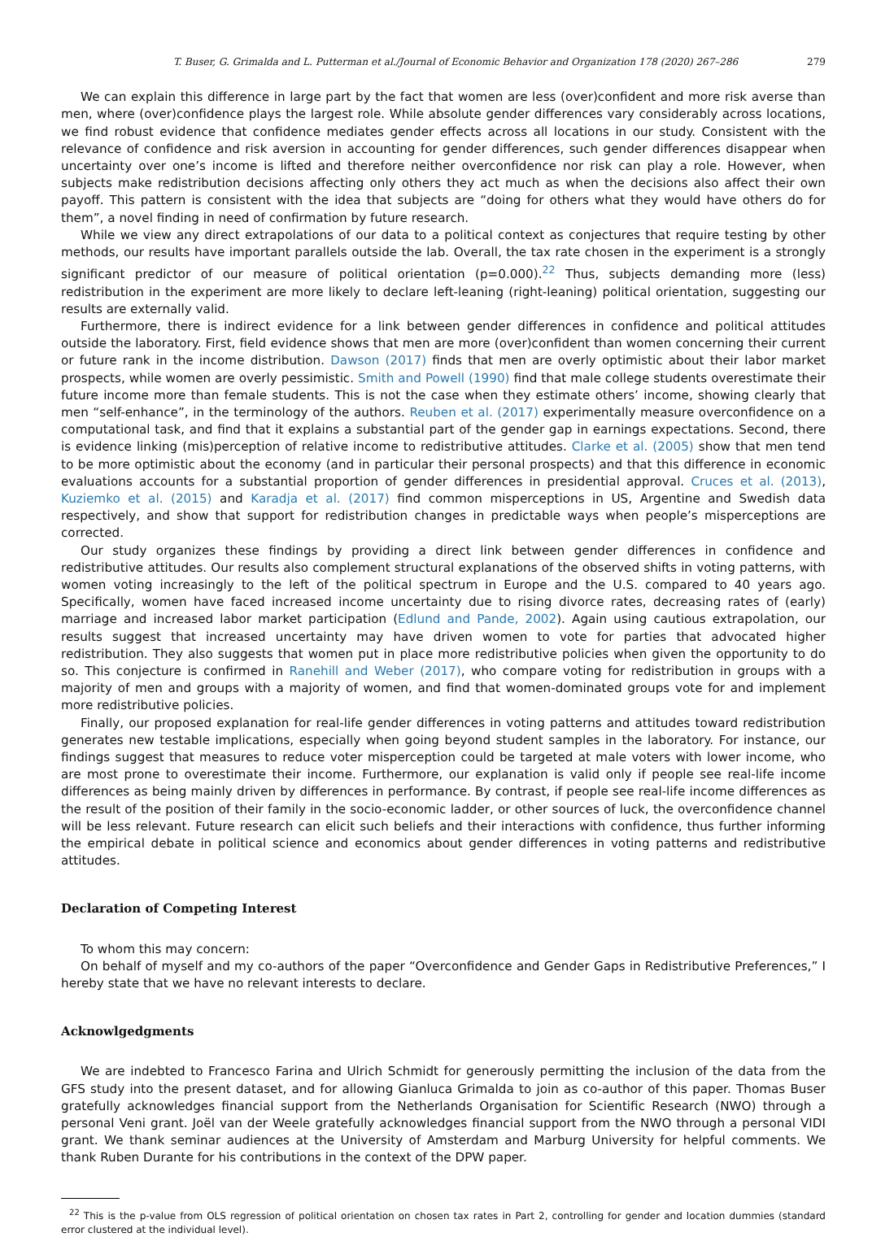T. Buser, G. Grimalda and L. Putterman et al./Journal of Economic Behavior and Organization 178 (2020) 267–286 279
We can explain this difference in large part by the fact that women are less (over)confident and more risk averse than men, where (over)confidence plays the largest role. While absolute gender differences vary considerably across locations, we find robust evidence that confidence mediates gender effects across all locations in our study. Consistent with the relevance of confidence and risk aversion in accounting for gender differences, such gender differences disappear when uncertainty over one’s income is lifted and therefore neither overconfidence nor risk can play a role. However, when subjects make redistribution decisions affecting only others they act much as when the decisions also affect their own payoff. This pattern is consistent with the idea that subjects are “doing for others what they would have others do for them”, a novel finding in need of confirmation by future research.
While we view any direct extrapolations of our data to a political context as conjectures that require testing by other methods, our results have important parallels outside the lab. Overall, the tax rate chosen in the experiment is a strongly significant predictor of our measure of political orientation (p=0.000).<sup>22</sup> Thus, subjects demanding more (less) redistribution in the experiment are more likely to declare left-leaning (right-leaning) political orientation, suggesting our results are externally valid.
Furthermore, there is indirect evidence for a link between gender differences in confidence and political attitudes outside the laboratory. First, field evidence shows that men are more (over)confident than women concerning their current or future rank in the income distribution. Dawson (2017) finds that men are overly optimistic about their labor market prospects, while women are overly pessimistic. Smith and Powell (1990) find that male college students overestimate their future income more than female students. This is not the case when they estimate others’ income, showing clearly that men “self-enhance”, in the terminology of the authors. Reuben et al. (2017) experimentally measure overconfidence on a computational task, and find that it explains a substantial part of the gender gap in earnings expectations. Second, there is evidence linking (mis)perception of relative income to redistributive attitudes. Clarke et al. (2005) show that men tend to be more optimistic about the economy (and in particular their personal prospects) and that this difference in economic evaluations accounts for a substantial proportion of gender differences in presidential approval. Cruces et al. (2013), Kuziemko et al. (2015) and Karadja et al. (2017) find common misperceptions in US, Argentine and Swedish data respectively, and show that support for redistribution changes in predictable ways when people’s misperceptions are corrected.
Our study organizes these findings by providing a direct link between gender differences in confidence and redistributive attitudes. Our results also complement structural explanations of the observed shifts in voting patterns, with women voting increasingly to the left of the political spectrum in Europe and the U.S. compared to 40 years ago. Specifically, women have faced increased income uncertainty due to rising divorce rates, decreasing rates of (early) marriage and increased labor market participation (Edlund and Pande, 2002). Again using cautious extrapolation, our results suggest that increased uncertainty may have driven women to vote for parties that advocated higher redistribution. They also suggests that women put in place more redistributive policies when given the opportunity to do so. This conjecture is confirmed in Ranehill and Weber (2017), who compare voting for redistribution in groups with a majority of men and groups with a majority of women, and find that women-dominated groups vote for and implement more redistributive policies.
Finally, our proposed explanation for real-life gender differences in voting patterns and attitudes toward redistribution generates new testable implications, especially when going beyond student samples in the laboratory. For instance, our findings suggest that measures to reduce voter misperception could be targeted at male voters with lower income, who are most prone to overestimate their income. Furthermore, our explanation is valid only if people see real-life income differences as being mainly driven by differences in performance. By contrast, if people see real-life income differences as the result of the position of their family in the socio-economic ladder, or other sources of luck, the overconfidence channel will be less relevant. Future research can elicit such beliefs and their interactions with confidence, thus further informing the empirical debate in political science and economics about gender differences in voting patterns and redistributive attitudes.
Declaration of Competing Interest
To whom this may concern:
On behalf of myself and my co-authors of the paper “Overconfidence and Gender Gaps in Redistributive Preferences,” I hereby state that we have no relevant interests to declare.
Acknowlgedgments
We are indebted to Francesco Farina and Ulrich Schmidt for generously permitting the inclusion of the data from the GFS study into the present dataset, and for allowing Gianluca Grimalda to join as co-author of this paper. Thomas Buser gratefully acknowledges financial support from the Netherlands Organisation for Scientific Research (NWO) through a personal Veni grant. Joël van der Weele gratefully acknowledges financial support from the NWO through a personal VIDI grant. We thank seminar audiences at the University of Amsterdam and Marburg University for helpful comments. We thank Ruben Durante for his contributions in the context of the DPW paper.
<sup>22</sup> This is the p-value from OLS regression of political orientation on chosen tax rates in Part 2, controlling for gender and location dummies (standard error clustered at the individual level).